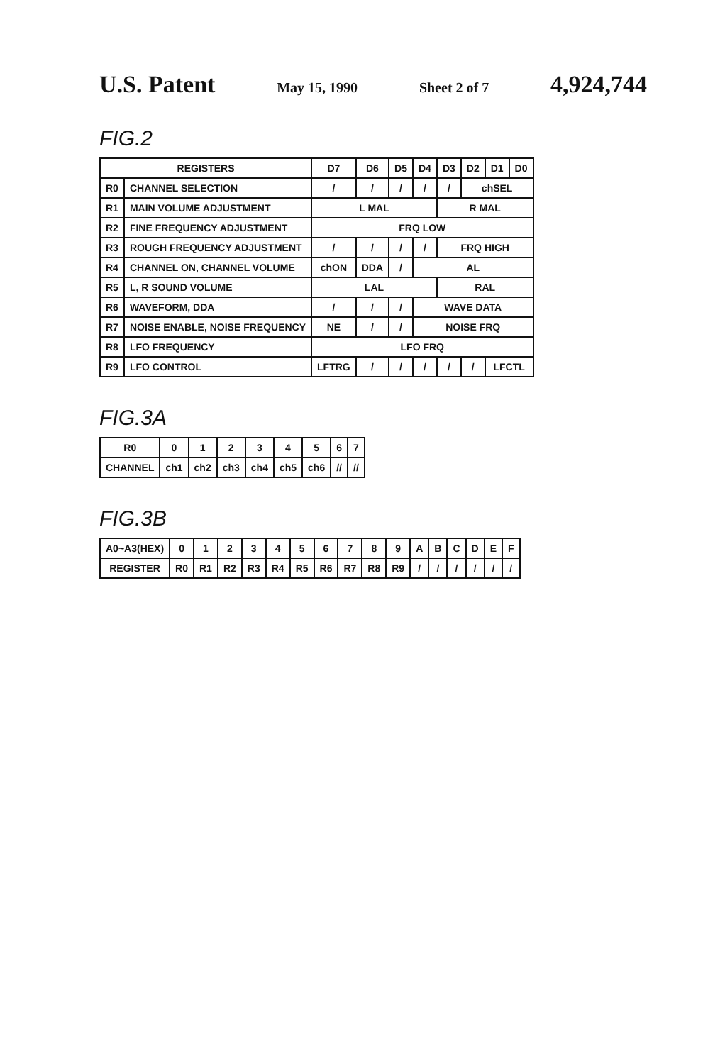U.S. Patent May 15, 1990 Sheet 2 of 7 4,924,744
FIG.2
| REGISTERS | | D7 | D6 | D5 | D4 | D3 | D2 | D1 | D0 |
| --- | --- | --- | --- | --- | --- | --- | --- | --- | --- |
| R0 | CHANNEL SELECTION | / | / | / | / | / | chSEL | | |
| R1 | MAIN VOLUME ADJUSTMENT | L MAL | | | | R MAL | | | |
| R2 | FINE FREQUENCY ADJUSTMENT | FRQ LOW | | | | | | | |
| R3 | ROUGH FREQUENCY ADJUSTMENT | / | / | / | / | FRQ HIGH | | | |
| R4 | CHANNEL ON, CHANNEL VOLUME | chON | DDA | / | AL | | | | |
| R5 | L, R SOUND VOLUME | LAL | | | | RAL | | | |
| R6 | WAVEFORM, DDA | / | / | / | WAVE DATA | | | | |
| R7 | NOISE ENABLE, NOISE FREQUENCY | NE | / | / | NOISE FRQ | | | | |
| R8 | LFO FREQUENCY | LFO FRQ | | | | | | | |
| R9 | LFO CONTROL | LFTRG | / | / | / | / | / | LFCTL | |
FIG.3A
| R0 | 0 | 1 | 2 | 3 | 4 | 5 | 6 | 7 |
| CHANNEL | ch1 | ch2 | ch3 | ch4 | ch5 | ch6 | // | // |
FIG.3B
| A0~A3(HEX) | 0 | 1 | 2 | 3 | 4 | 5 | 6 | 7 | 8 | 9 | A | B | C | D | E | F |
| REGISTER | R0 | R1 | R2 | R3 | R4 | R5 | R6 | R7 | R8 | R9 | / | / | / | / | / | / |